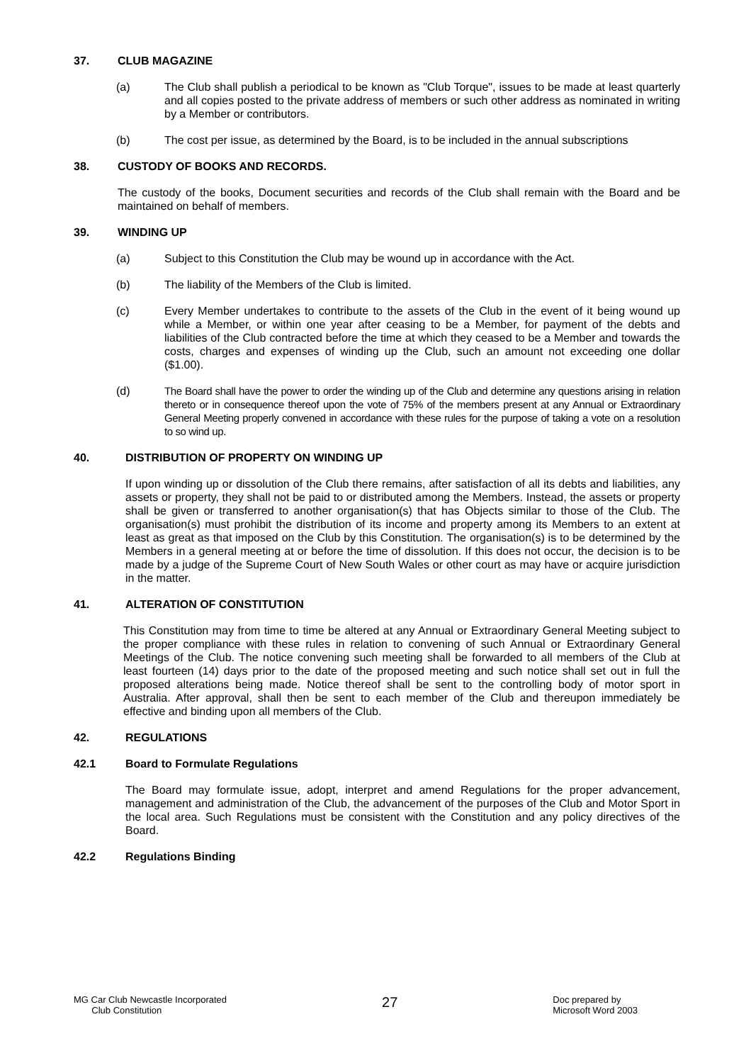37. CLUB MAGAZINE
(a) The Club shall publish a periodical to be known as "Club Torque", issues to be made at least quarterly and all copies posted to the private address of members or such other address as nominated in writing by a Member or contributors.
(b) The cost per issue, as determined by the Board, is to be included in the annual subscriptions
38. CUSTODY OF BOOKS AND RECORDS.
The custody of the books, Document securities and records of the Club shall remain with the Board and be maintained on behalf of members.
39. WINDING UP
(a) Subject to this Constitution the Club may be wound up in accordance with the Act.
(b) The liability of the Members of the Club is limited.
(c) Every Member undertakes to contribute to the assets of the Club in the event of it being wound up while a Member, or within one year after ceasing to be a Member, for payment of the debts and liabilities of the Club contracted before the time at which they ceased to be a Member and towards the costs, charges and expenses of winding up the Club, such an amount not exceeding one dollar ($1.00).
(d) The Board shall have the power to order the winding up of the Club and determine any questions arising in relation thereto or in consequence thereof upon the vote of 75% of the members present at any Annual or Extraordinary General Meeting properly convened in accordance with these rules for the purpose of taking a vote on a resolution to so wind up.
40. DISTRIBUTION OF PROPERTY ON WINDING UP
If upon winding up or dissolution of the Club there remains, after satisfaction of all its debts and liabilities, any assets or property, they shall not be paid to or distributed among the Members. Instead, the assets or property shall be given or transferred to another organisation(s) that has Objects similar to those of the Club. The organisation(s) must prohibit the distribution of its income and property among its Members to an extent at least as great as that imposed on the Club by this Constitution. The organisation(s) is to be determined by the Members in a general meeting at or before the time of dissolution. If this does not occur, the decision is to be made by a judge of the Supreme Court of New South Wales or other court as may have or acquire jurisdiction in the matter.
41. ALTERATION OF CONSTITUTION
This Constitution may from time to time be altered at any Annual or Extraordinary General Meeting subject to the proper compliance with these rules in relation to convening of such Annual or Extraordinary General Meetings of the Club. The notice convening such meeting shall be forwarded to all members of the Club at least fourteen (14) days prior to the date of the proposed meeting and such notice shall set out in full the proposed alterations being made. Notice thereof shall be sent to the controlling body of motor sport in Australia. After approval, shall then be sent to each member of the Club and thereupon immediately be effective and binding upon all members of the Club.
42. REGULATIONS
42.1 Board to Formulate Regulations
The Board may formulate issue, adopt, interpret and amend Regulations for the proper advancement, management and administration of the Club, the advancement of the purposes of the Club and Motor Sport in the local area. Such Regulations must be consistent with the Constitution and any policy directives of the Board.
42.2 Regulations Binding
MG Car Club Newcastle Incorporated
Club Constitution
27
Doc prepared by
Microsoft Word 2003